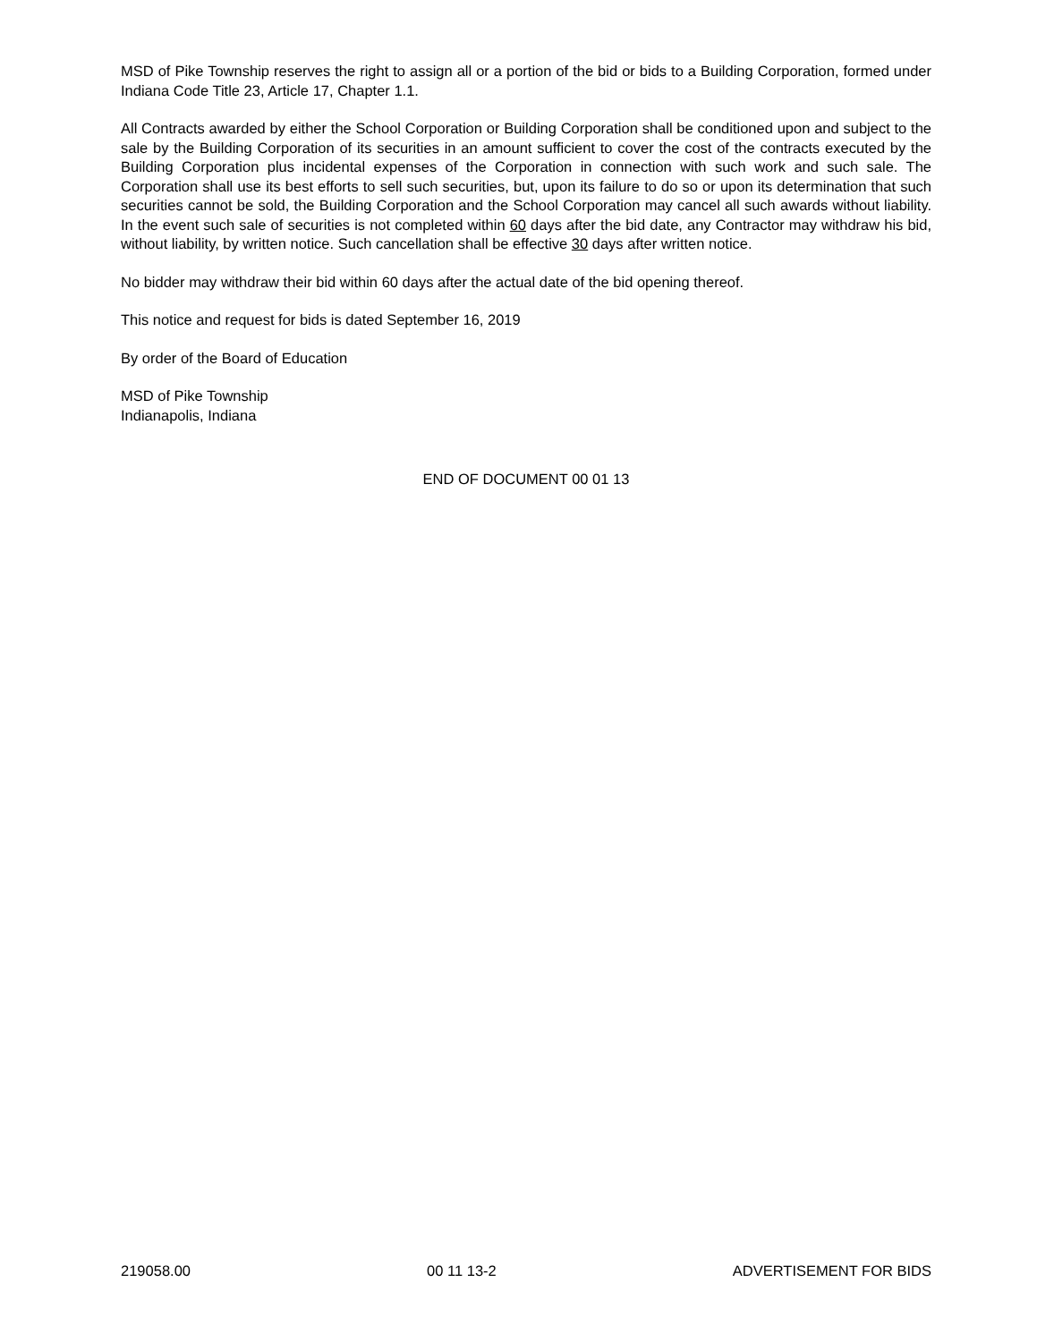MSD of Pike Township reserves the right to assign all or a portion of the bid or bids to a Building Corporation, formed under Indiana Code Title 23, Article 17, Chapter 1.1.
All Contracts awarded by either the School Corporation or Building Corporation shall be conditioned upon and subject to the sale by the Building Corporation of its securities in an amount sufficient to cover the cost of the contracts executed by the Building Corporation plus incidental expenses of the Corporation in connection with such work and such sale. The Corporation shall use its best efforts to sell such securities, but, upon its failure to do so or upon its determination that such securities cannot be sold, the Building Corporation and the School Corporation may cancel all such awards without liability. In the event such sale of securities is not completed within 60 days after the bid date, any Contractor may withdraw his bid, without liability, by written notice. Such cancellation shall be effective 30 days after written notice.
No bidder may withdraw their bid within 60 days after the actual date of the bid opening thereof.
This notice and request for bids is dated September 16, 2019
By order of the Board of Education
MSD of Pike Township
Indianapolis, Indiana
END OF DOCUMENT 00 01 13
219058.00 00 11 13-2 ADVERTISEMENT FOR BIDS